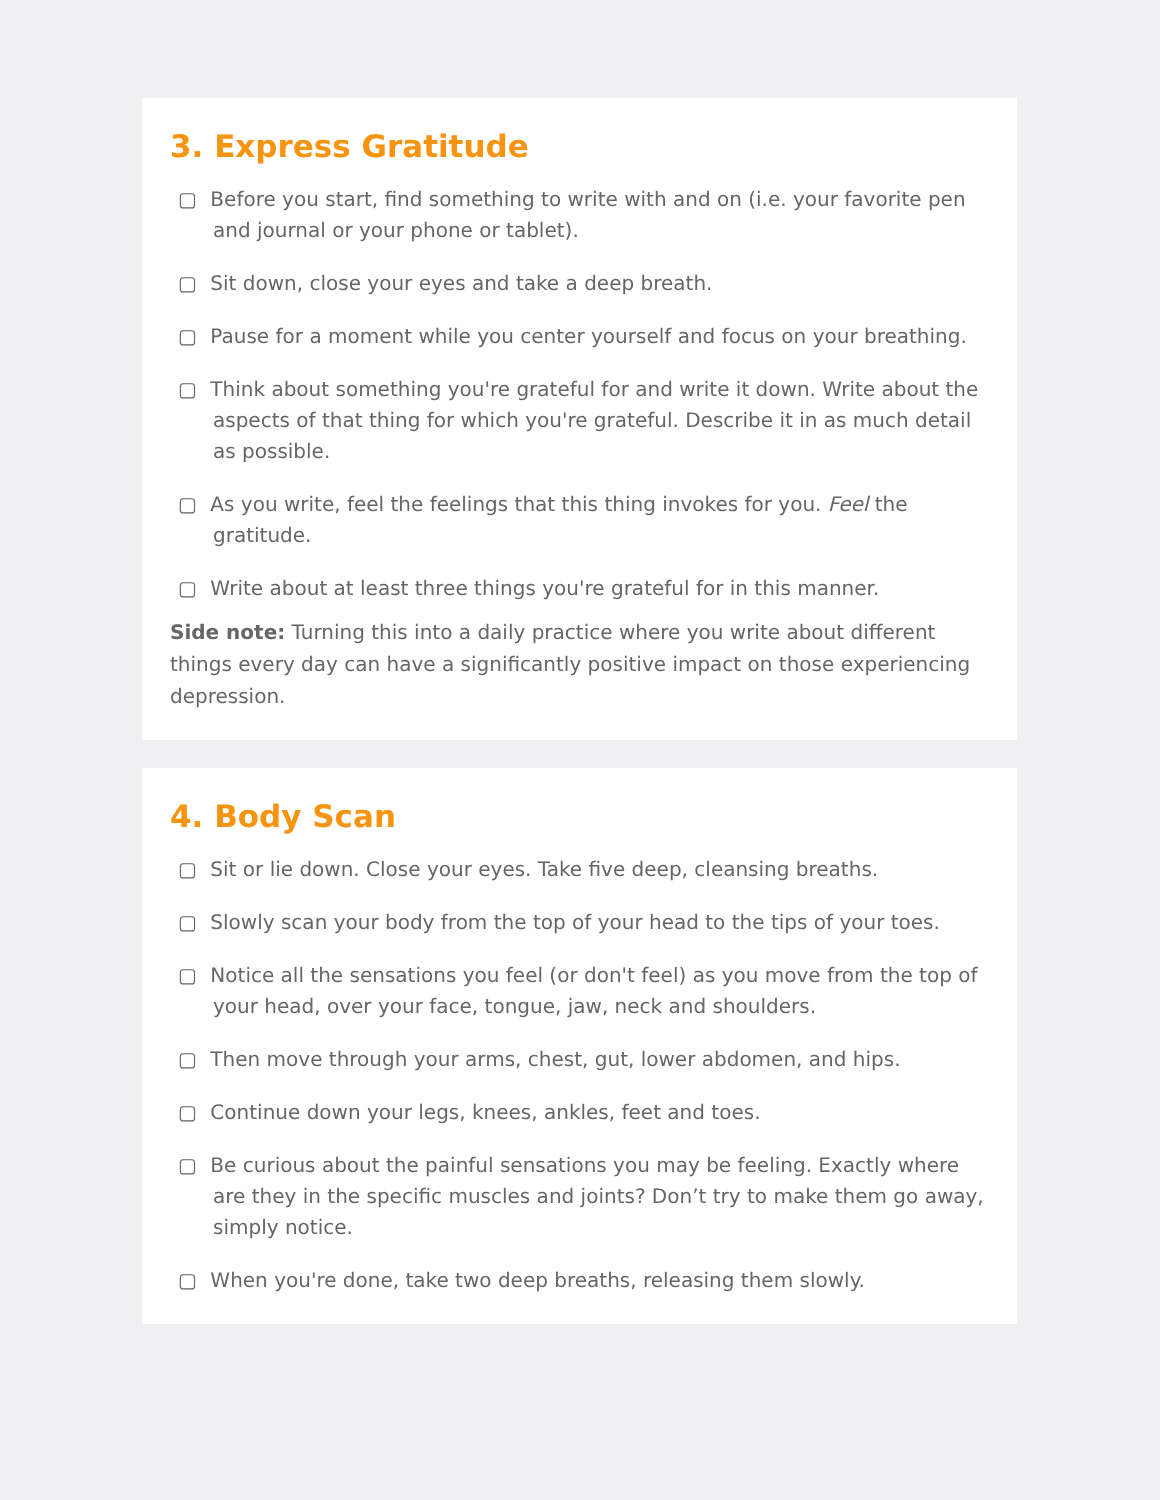3. Express Gratitude
▢ Before you start, find something to write with and on (i.e. your favorite pen and journal or your phone or tablet).
▢ Sit down, close your eyes and take a deep breath.
▢ Pause for a moment while you center yourself and focus on your breathing.
▢ Think about something you're grateful for and write it down. Write about the aspects of that thing for which you're grateful. Describe it in as much detail as possible.
▢ As you write, feel the feelings that this thing invokes for you. Feel the gratitude.
▢ Write about at least three things you're grateful for in this manner.
Side note: Turning this into a daily practice where you write about different things every day can have a significantly positive impact on those experiencing depression.
4. Body Scan
▢ Sit or lie down. Close your eyes. Take five deep, cleansing breaths.
▢ Slowly scan your body from the top of your head to the tips of your toes.
▢ Notice all the sensations you feel (or don't feel) as you move from the top of your head, over your face, tongue, jaw, neck and shoulders.
▢ Then move through your arms, chest, gut, lower abdomen, and hips.
▢ Continue down your legs, knees, ankles, feet and toes.
▢ Be curious about the painful sensations you may be feeling. Exactly where are they in the specific muscles and joints? Don’t try to make them go away, simply notice.
▢ When you're done, take two deep breaths, releasing them slowly.